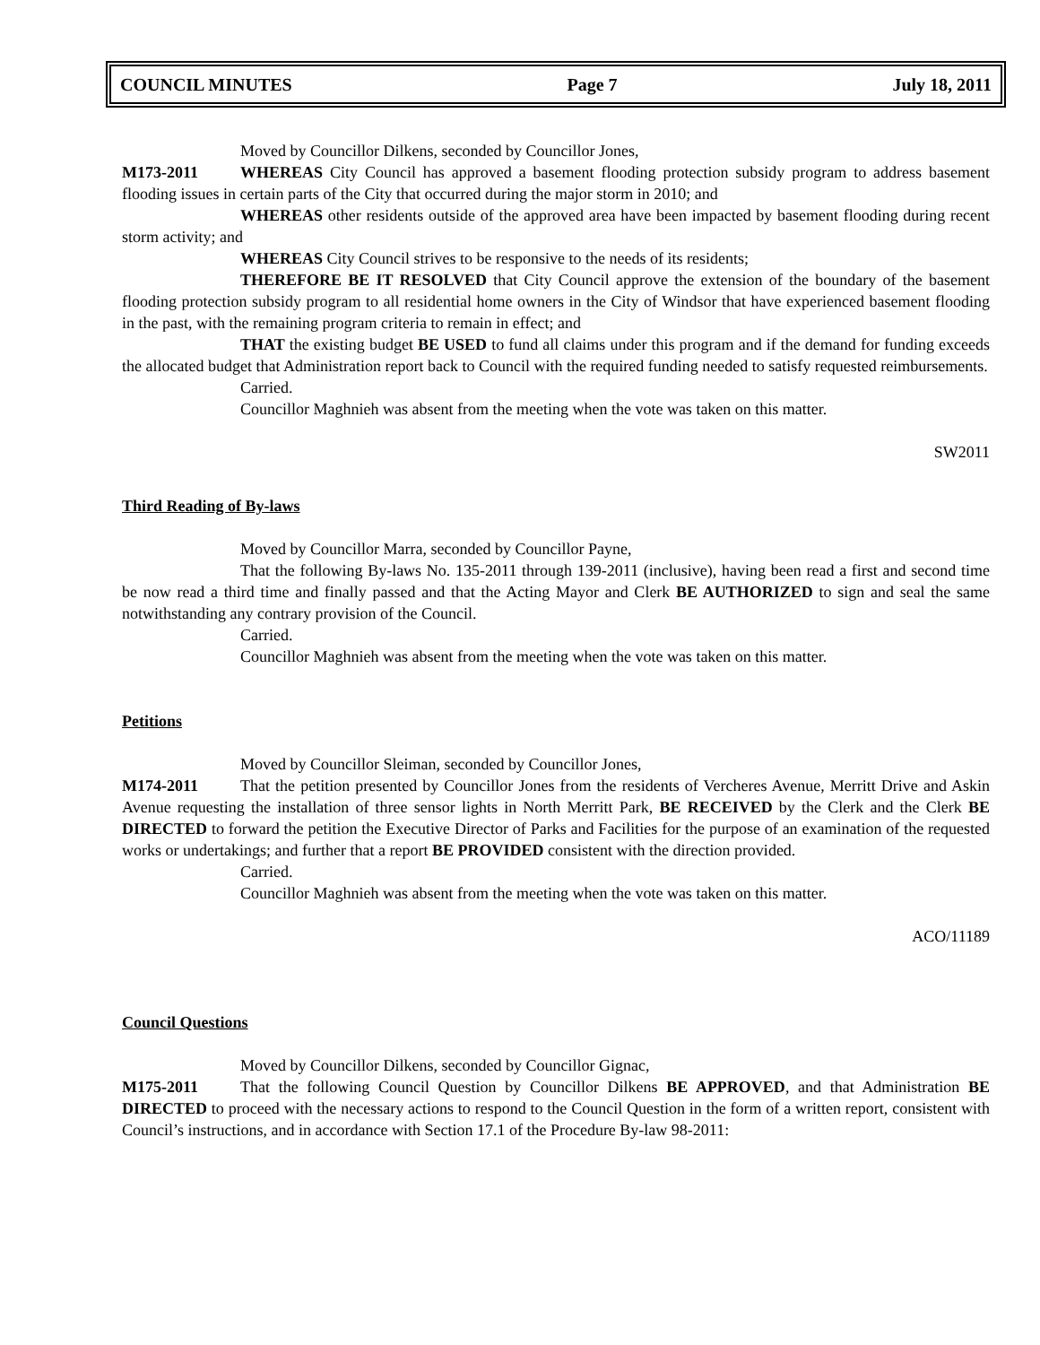COUNCIL MINUTES Page 7 July 18, 2011
Moved by Councillor Dilkens, seconded by Councillor Jones,
M173-2011 WHEREAS City Council has approved a basement flooding protection subsidy program to address basement flooding issues in certain parts of the City that occurred during the major storm in 2010; and
WHEREAS other residents outside of the approved area have been impacted by basement flooding during recent storm activity; and
WHEREAS City Council strives to be responsive to the needs of its residents;
THEREFORE BE IT RESOLVED that City Council approve the extension of the boundary of the basement flooding protection subsidy program to all residential home owners in the City of Windsor that have experienced basement flooding in the past, with the remaining program criteria to remain in effect; and
THAT the existing budget BE USED to fund all claims under this program and if the demand for funding exceeds the allocated budget that Administration report back to Council with the required funding needed to satisfy requested reimbursements.
Carried.
Councillor Maghnieh was absent from the meeting when the vote was taken on this matter.
SW2011
Third Reading of By-laws
Moved by Councillor Marra, seconded by Councillor Payne,
That the following By-laws No. 135-2011 through 139-2011 (inclusive), having been read a first and second time be now read a third time and finally passed and that the Acting Mayor and Clerk BE AUTHORIZED to sign and seal the same notwithstanding any contrary provision of the Council.
Carried.
Councillor Maghnieh was absent from the meeting when the vote was taken on this matter.
Petitions
Moved by Councillor Sleiman, seconded by Councillor Jones,
M174-2011 That the petition presented by Councillor Jones from the residents of Vercheres Avenue, Merritt Drive and Askin Avenue requesting the installation of three sensor lights in North Merritt Park, BE RECEIVED by the Clerk and the Clerk BE DIRECTED to forward the petition the Executive Director of Parks and Facilities for the purpose of an examination of the requested works or undertakings; and further that a report BE PROVIDED consistent with the direction provided.
Carried.
Councillor Maghnieh was absent from the meeting when the vote was taken on this matter.
ACO/11189
Council Questions
Moved by Councillor Dilkens, seconded by Councillor Gignac,
M175-2011 That the following Council Question by Councillor Dilkens BE APPROVED, and that Administration BE DIRECTED to proceed with the necessary actions to respond to the Council Question in the form of a written report, consistent with Council’s instructions, and in accordance with Section 17.1 of the Procedure By-law 98-2011: